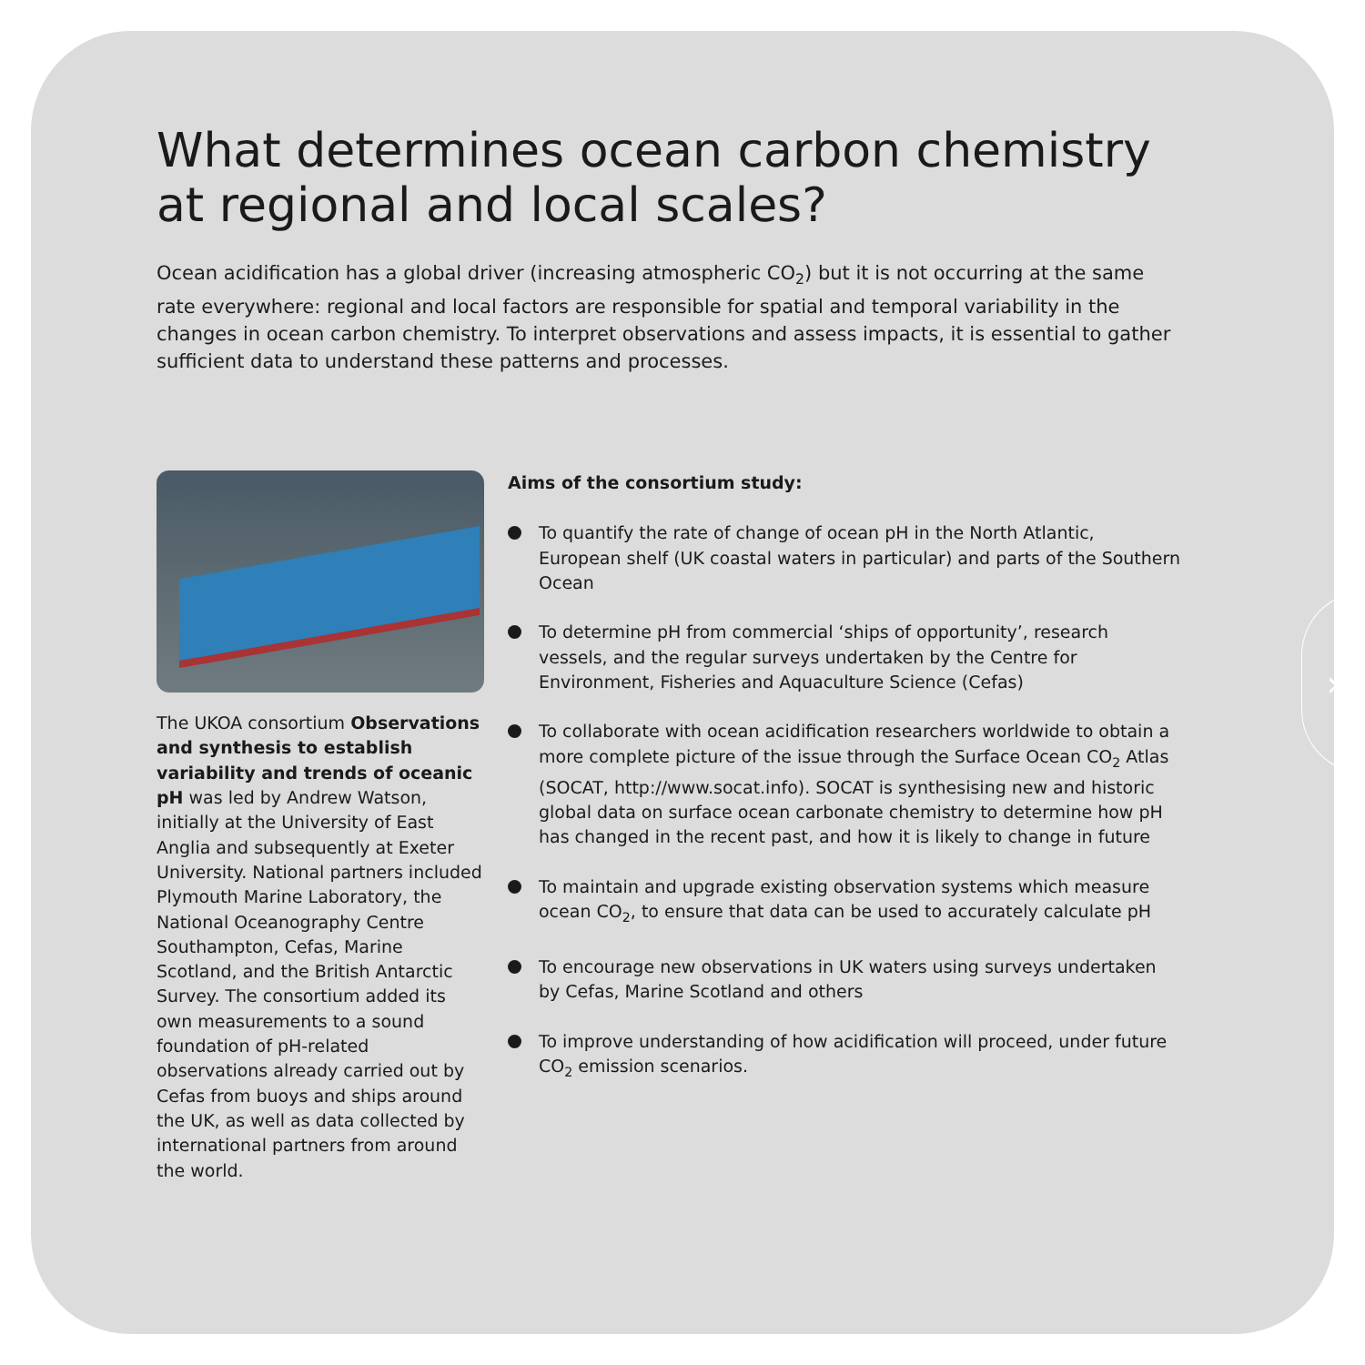›
What determines ocean carbon chemistry at regional and local scales?
Ocean acidification has a global driver (increasing atmospheric CO<sub>2</sub>) but it is not occurring at the same rate everywhere: regional and local factors are responsible for spatial and temporal variability in the changes in ocean carbon chemistry. To interpret observations and assess impacts, it is essential to gather sufficient data to understand these patterns and processes.
The UKOA consortium Observations and synthesis to establish variability and trends of oceanic pH was led by Andrew Watson, initially at the University of East Anglia and subsequently at Exeter University. National partners included Plymouth Marine Laboratory, the National Oceanography Centre Southampton, Cefas, Marine Scotland, and the British Antarctic Survey. The consortium added its own measurements to a sound foundation of pH-related observations already carried out by Cefas from buoys and ships around the UK, as well as data collected by international partners from around the world.
Aims of the consortium study:
To quantify the rate of change of ocean pH in the North Atlantic, European shelf (UK coastal waters in particular) and parts of the Southern Ocean
To determine pH from commercial ‘ships of opportunity’, research vessels, and the regular surveys undertaken by the Centre for Environment, Fisheries and Aquaculture Science (Cefas)
To collaborate with ocean acidification researchers worldwide to obtain a more complete picture of the issue through the Surface Ocean CO<sub>2</sub> Atlas (SOCAT, http://www.socat.info). SOCAT is synthesising new and historic global data on surface ocean carbonate chemistry to determine how pH has changed in the recent past, and how it is likely to change in future
To maintain and upgrade existing observation systems which measure ocean CO<sub>2</sub>, to ensure that data can be used to accurately calculate pH
To encourage new observations in UK waters using surveys undertaken by Cefas, Marine Scotland and others
To improve understanding of how acidification will proceed, under future CO<sub>2</sub> emission scenarios.